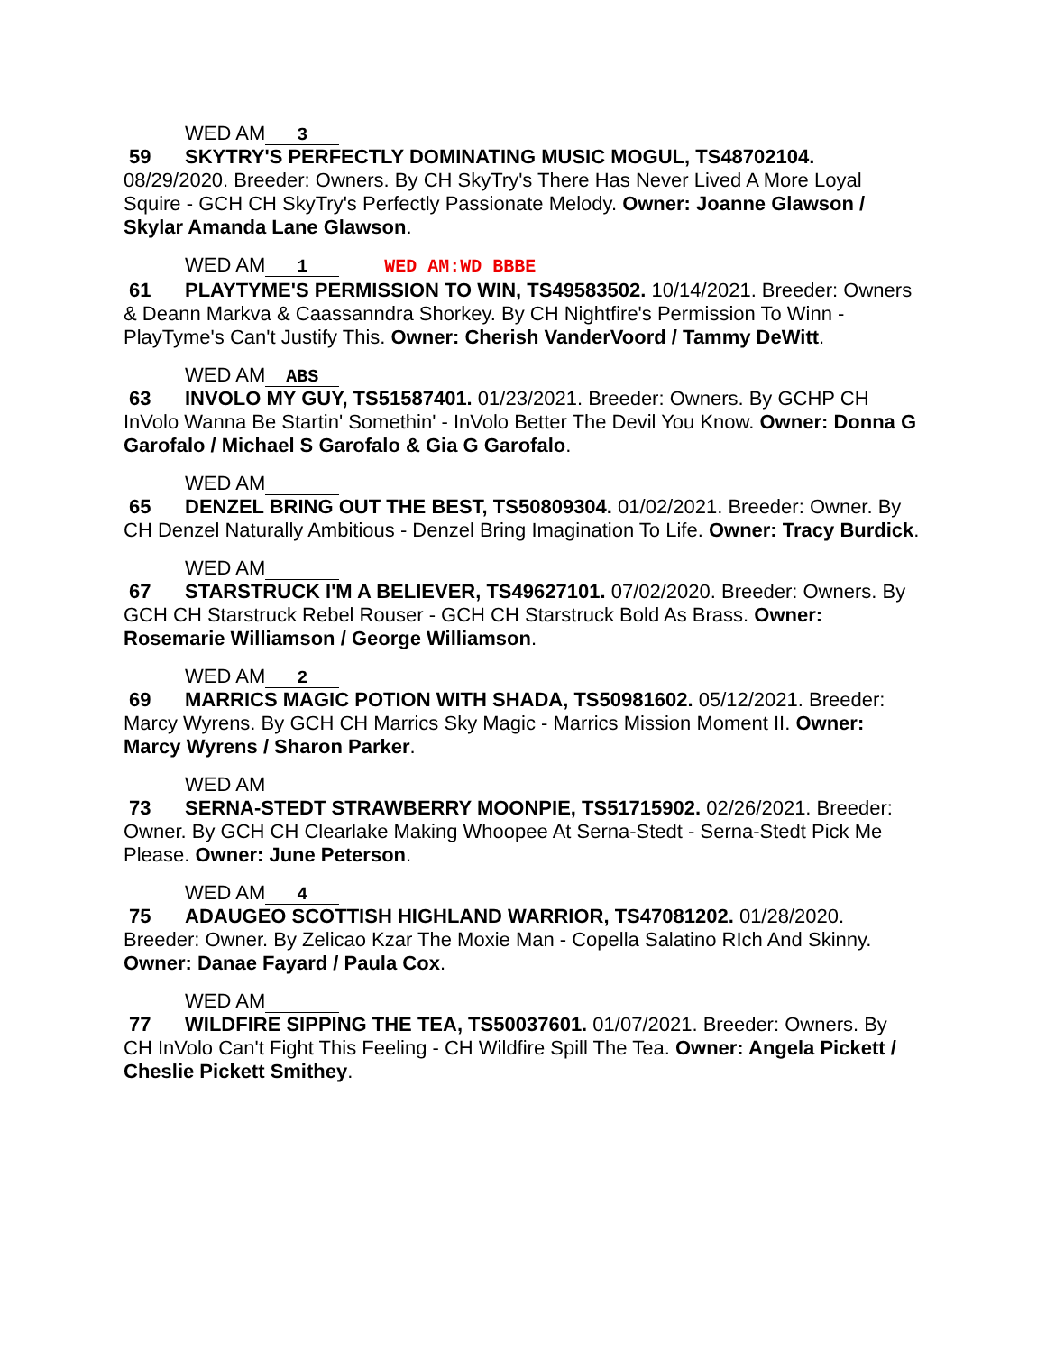WED AM 3
59 SKYTRY'S PERFECTLY DOMINATING MUSIC MOGUL, TS48702104. 08/29/2020. Breeder: Owners. By CH SkyTry's There Has Never Lived A More Loyal Squire - GCH CH SkyTry's Perfectly Passionate Melody. Owner: Joanne Glawson / Skylar Amanda Lane Glawson.
WED AM 1 WED AM:WD BBBE
61 PLAYTYME'S PERMISSION TO WIN, TS49583502. 10/14/2021. Breeder: Owners & Deann Markva & Caassanndra Shorkey. By CH Nightfire's Permission To Winn - PlayTyme's Can't Justify This. Owner: Cherish VanderVoord / Tammy DeWitt.
WED AM ABS
63 INVOLO MY GUY, TS51587401. 01/23/2021. Breeder: Owners. By GCHP CH InVolo Wanna Be Startin' Somethin' - InVolo Better The Devil You Know. Owner: Donna G Garofalo / Michael S Garofalo & Gia G Garofalo.
WED AM
65 DENZEL BRING OUT THE BEST, TS50809304. 01/02/2021. Breeder: Owner. By CH Denzel Naturally Ambitious - Denzel Bring Imagination To Life. Owner: Tracy Burdick.
WED AM
67 STARSTRUCK I'M A BELIEVER, TS49627101. 07/02/2020. Breeder: Owners. By GCH CH Starstruck Rebel Rouser - GCH CH Starstruck Bold As Brass. Owner: Rosemarie Williamson / George Williamson.
WED AM 2
69 MARRICS MAGIC POTION WITH SHADA, TS50981602. 05/12/2021. Breeder: Marcy Wyrens. By GCH CH Marrics Sky Magic - Marrics Mission Moment II. Owner: Marcy Wyrens / Sharon Parker.
WED AM
73 SERNA-STEDT STRAWBERRY MOONPIE, TS51715902. 02/26/2021. Breeder: Owner. By GCH CH Clearlake Making Whoopee At Serna-Stedt - Serna-Stedt Pick Me Please. Owner: June Peterson.
WED AM 4
75 ADAUGEO SCOTTISH HIGHLAND WARRIOR, TS47081202. 01/28/2020. Breeder: Owner. By Zelicao Kzar The Moxie Man - Copella Salatino RIch And Skinny. Owner: Danae Fayard / Paula Cox.
WED AM
77 WILDFIRE SIPPING THE TEA, TS50037601. 01/07/2021. Breeder: Owners. By CH InVolo Can't Fight This Feeling - CH Wildfire Spill The Tea. Owner: Angela Pickett / Cheslie Pickett Smithey.